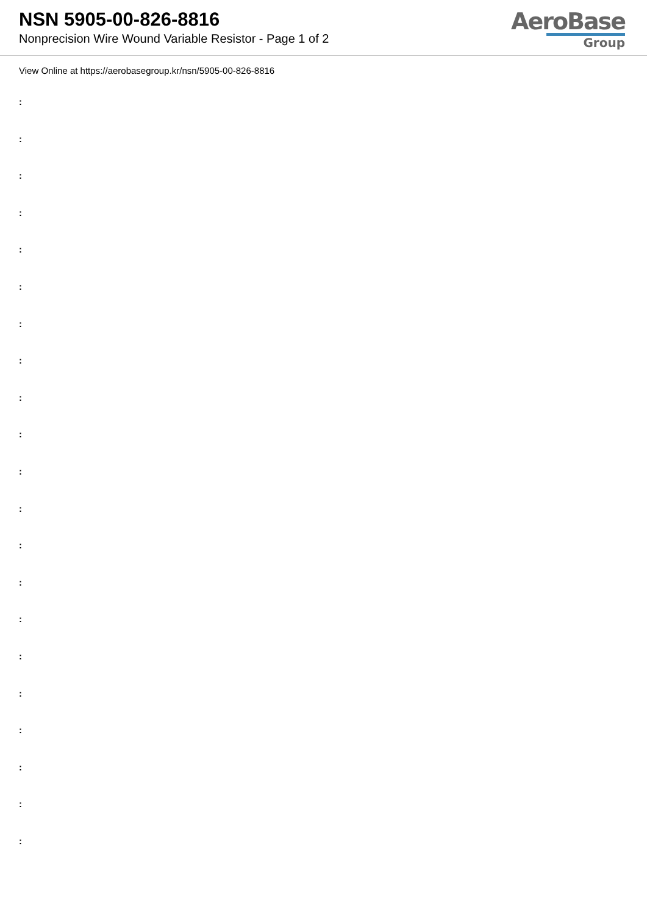NSN 5905-00-826-8816
Nonprecision Wire Wound Variable Resistor - Page 1 of 2
AeroBase
Group
View Online at https://aerobasegroup.kr/nsn/5905-00-826-8816
:
:
:
:
:
:
:
:
:
:
:
:
:
:
:
:
:
:
:
:
: